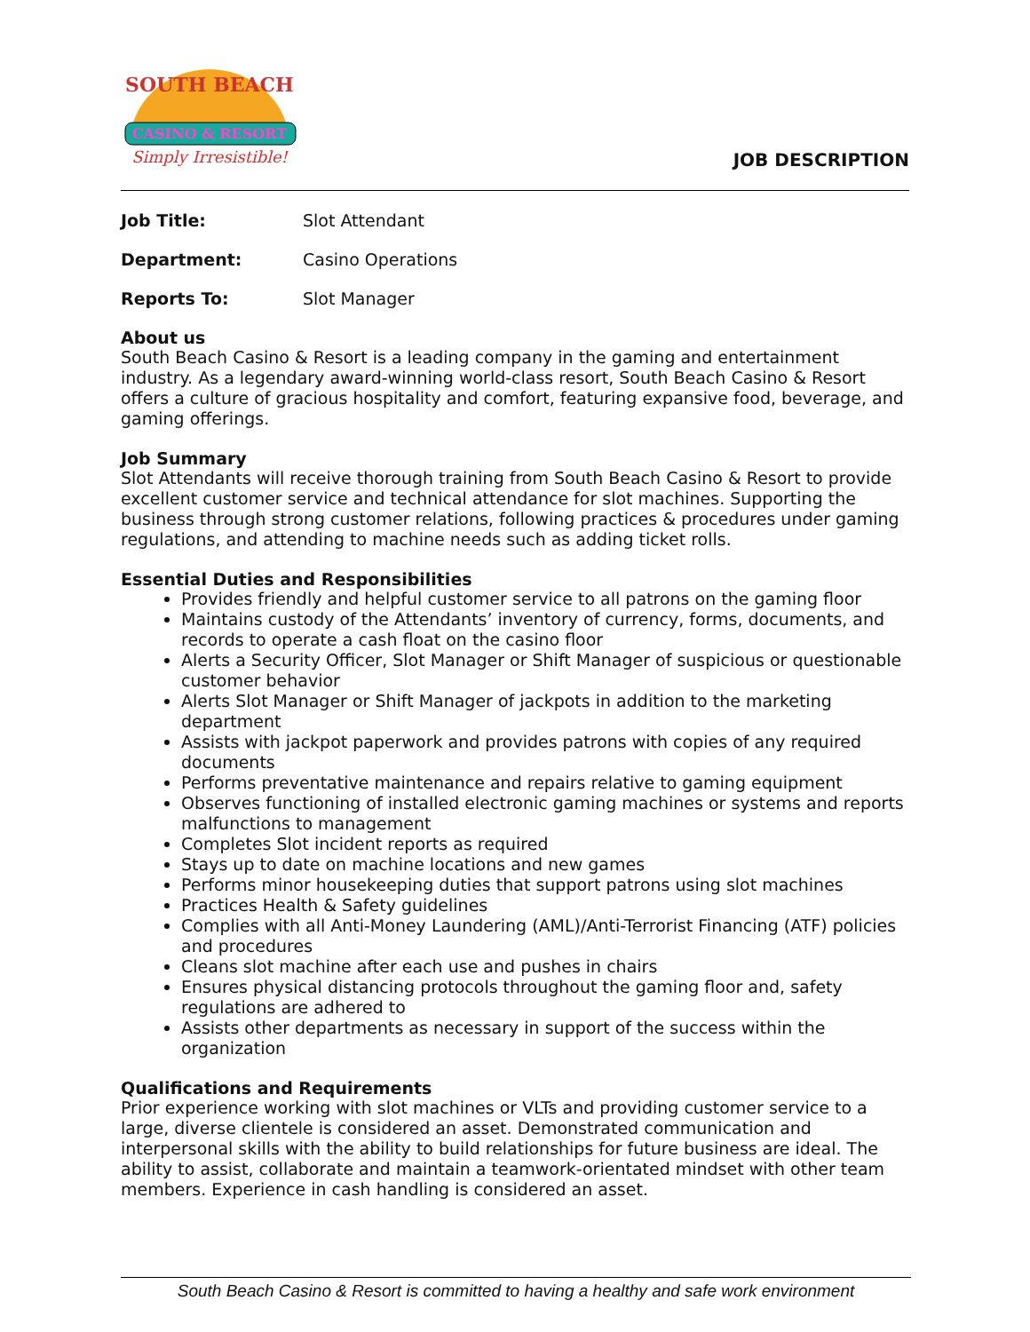CASINO & RESORT
Simply Irresistible!
SOUTH BEACH
JOB DESCRIPTION
Job Title: Slot Attendant
Department: Casino Operations
Reports To: Slot Manager
About us
South Beach Casino & Resort is a leading company in the gaming and entertainment industry. As a legendary award-winning world-class resort, South Beach Casino & Resort offers a culture of gracious hospitality and comfort, featuring expansive food, beverage, and gaming offerings.
Job Summary
Slot Attendants will receive thorough training from South Beach Casino & Resort to provide excellent customer service and technical attendance for slot machines. Supporting the business through strong customer relations, following practices & procedures under gaming regulations, and attending to machine needs such as adding ticket rolls.
Essential Duties and Responsibilities
Provides friendly and helpful customer service to all patrons on the gaming floor
Maintains custody of the Attendants’ inventory of currency, forms, documents, and records to operate a cash float on the casino floor
Alerts a Security Officer, Slot Manager or Shift Manager of suspicious or questionable customer behavior
Alerts Slot Manager or Shift Manager of jackpots in addition to the marketing department
Assists with jackpot paperwork and provides patrons with copies of any required documents
Performs preventative maintenance and repairs relative to gaming equipment
Observes functioning of installed electronic gaming machines or systems and reports malfunctions to management
Completes Slot incident reports as required
Stays up to date on machine locations and new games
Performs minor housekeeping duties that support patrons using slot machines
Practices Health & Safety guidelines
Complies with all Anti-Money Laundering (AML)/Anti-Terrorist Financing (ATF) policies and procedures
Cleans slot machine after each use and pushes in chairs
Ensures physical distancing protocols throughout the gaming floor and, safety regulations are adhered to
Assists other departments as necessary in support of the success within the organization
Qualifications and Requirements
Prior experience working with slot machines or VLTs and providing customer service to a large, diverse clientele is considered an asset. Demonstrated communication and interpersonal skills with the ability to build relationships for future business are ideal. The ability to assist, collaborate and maintain a teamwork-orientated mindset with other team members. Experience in cash handling is considered an asset.
South Beach Casino & Resort is committed to having a healthy and safe work environment